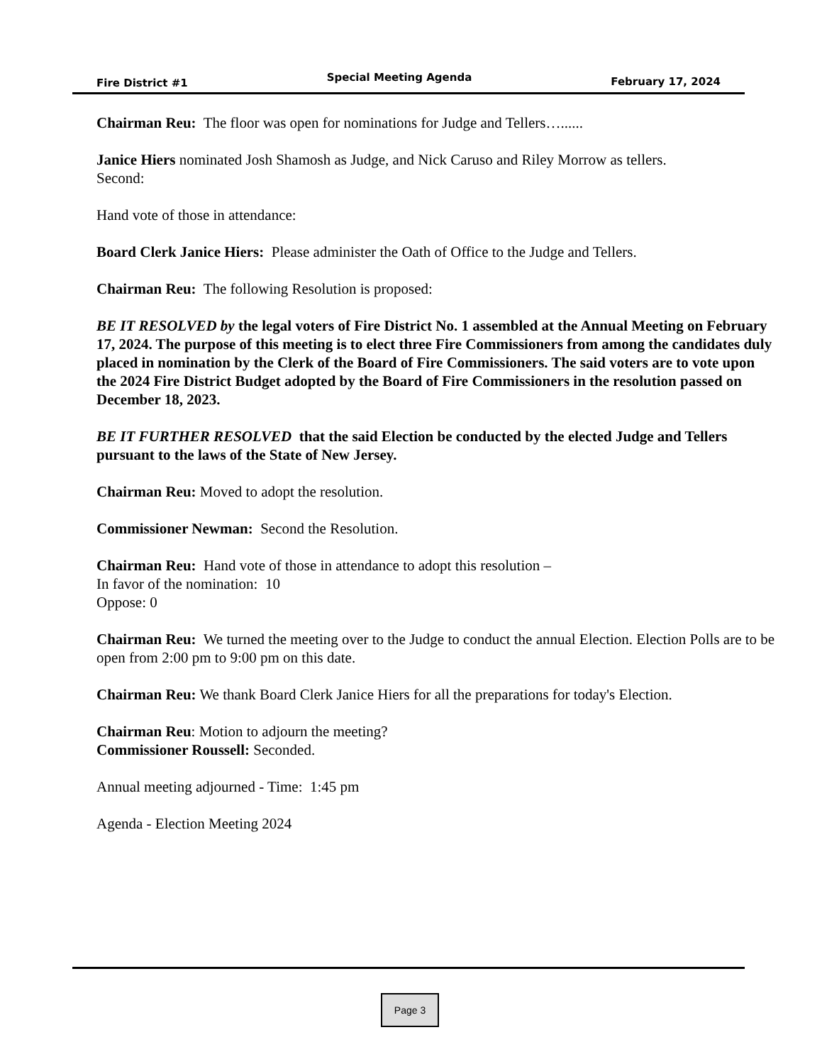Fire District #1 Special Meeting Agenda February 17, 2024
Chairman Reu: The floor was open for nominations for Judge and Tellers…......
Janice Hiers nominated Josh Shamosh as Judge, and Nick Caruso and Riley Morrow as tellers.
Second:
Hand vote of those in attendance:
Board Clerk Janice Hiers: Please administer the Oath of Office to the Judge and Tellers.
Chairman Reu: The following Resolution is proposed:
BE IT RESOLVED by the legal voters of Fire District No. 1 assembled at the Annual Meeting on February 17, 2024. The purpose of this meeting is to elect three Fire Commissioners from among the candidates duly placed in nomination by the Clerk of the Board of Fire Commissioners. The said voters are to vote upon the 2024 Fire District Budget adopted by the Board of Fire Commissioners in the resolution passed on December 18, 2023.
BE IT FURTHER RESOLVED that the said Election be conducted by the elected Judge and Tellers pursuant to the laws of the State of New Jersey.
Chairman Reu: Moved to adopt the resolution.
Commissioner Newman: Second the Resolution.
Chairman Reu: Hand vote of those in attendance to adopt this resolution –
In favor of the nomination: 10
Oppose: 0
Chairman Reu: We turned the meeting over to the Judge to conduct the annual Election. Election Polls are to be open from 2:00 pm to 9:00 pm on this date.
Chairman Reu: We thank Board Clerk Janice Hiers for all the preparations for today's Election.
Chairman Reu: Motion to adjourn the meeting?
Commissioner Roussell: Seconded.
Annual meeting adjourned - Time: 1:45 pm
Agenda - Election Meeting 2024
Page 3